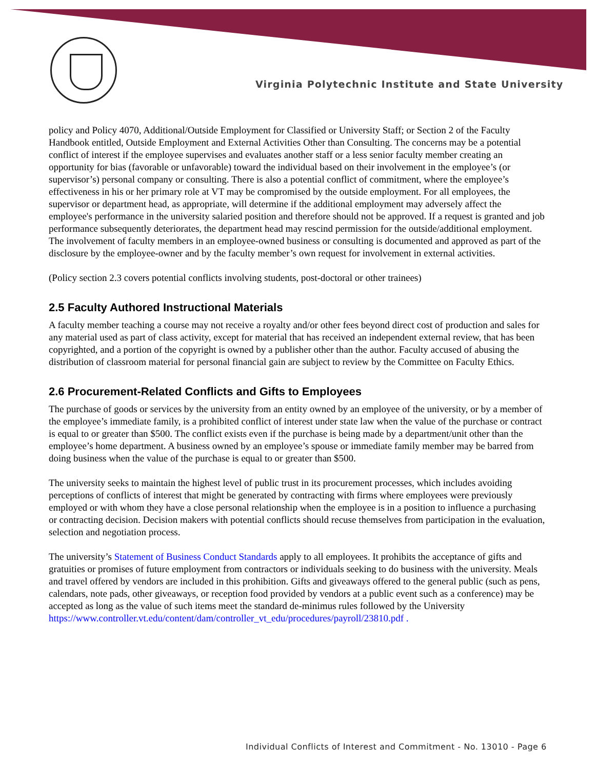Virginia Polytechnic Institute and State University
policy and Policy 4070, Additional/Outside Employment for Classified or University Staff; or Section 2 of the Faculty Handbook entitled, Outside Employment and External Activities Other than Consulting. The concerns may be a potential conflict of interest if the employee supervises and evaluates another staff or a less senior faculty member creating an opportunity for bias (favorable or unfavorable) toward the individual based on their involvement in the employee’s (or supervisor’s) personal company or consulting. There is also a potential conflict of commitment, where the employee’s effectiveness in his or her primary role at VT may be compromised by the outside employment. For all employees, the supervisor or department head, as appropriate, will determine if the additional employment may adversely affect the employee's performance in the university salaried position and therefore should not be approved. If a request is granted and job performance subsequently deteriorates, the department head may rescind permission for the outside/additional employment. The involvement of faculty members in an employee-owned business or consulting is documented and approved as part of the disclosure by the employee-owner and by the faculty member’s own request for involvement in external activities.
(Policy section 2.3 covers potential conflicts involving students, post-doctoral or other trainees)
2.5 Faculty Authored Instructional Materials
A faculty member teaching a course may not receive a royalty and/or other fees beyond direct cost of production and sales for any material used as part of class activity, except for material that has received an independent external review, that has been copyrighted, and a portion of the copyright is owned by a publisher other than the author. Faculty accused of abusing the distribution of classroom material for personal financial gain are subject to review by the Committee on Faculty Ethics.
2.6 Procurement-Related Conflicts and Gifts to Employees
The purchase of goods or services by the university from an entity owned by an employee of the university, or by a member of the employee’s immediate family, is a prohibited conflict of interest under state law when the value of the purchase or contract is equal to or greater than $500. The conflict exists even if the purchase is being made by a department/unit other than the employee’s home department. A business owned by an employee’s spouse or immediate family member may be barred from doing business when the value of the purchase is equal to or greater than $500.
The university seeks to maintain the highest level of public trust in its procurement processes, which includes avoiding perceptions of conflicts of interest that might be generated by contracting with firms where employees were previously employed or with whom they have a close personal relationship when the employee is in a position to influence a purchasing or contracting decision. Decision makers with potential conflicts should recuse themselves from participation in the evaluation, selection and negotiation process.
The university’s Statement of Business Conduct Standards apply to all employees. It prohibits the acceptance of gifts and gratuities or promises of future employment from contractors or individuals seeking to do business with the university. Meals and travel offered by vendors are included in this prohibition. Gifts and giveaways offered to the general public (such as pens, calendars, note pads, other giveaways, or reception food provided by vendors at a public event such as a conference) may be accepted as long as the value of such items meet the standard de-minimus rules followed by the University
https://www.controller.vt.edu/content/dam/controller_vt_edu/procedures/payroll/23810.pdf .
Individual Conflicts of Interest and Commitment - No. 13010 - Page 6